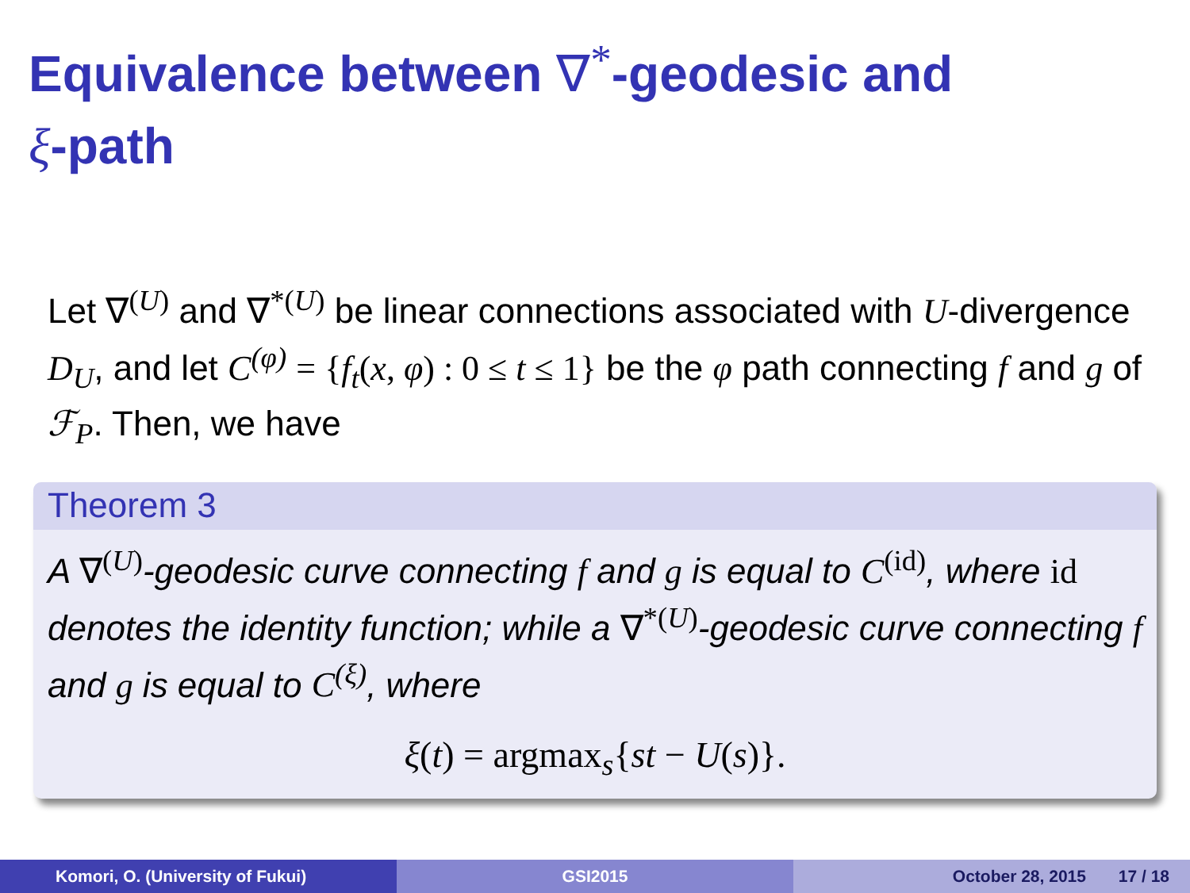Equivalence between ∇<sup>*</sup>-geodesic and
ξ-path
Let ∇<sup>(U)</sup> and ∇<sup>*(U)</sup> be linear connections associated with U-divergence D<sub>U</sub>, and let C<sup>(φ)</sup> = {f<sub>t</sub>(x, φ) : 0 ≤ t ≤ 1} be the φ path connecting f and g of ℱ<sub>P</sub>. Then, we have
Theorem 3
A ∇<sup>(U)</sup>-geodesic curve connecting f and g is equal to C<sup>(id)</sup>, where id denotes the identity function; while a ∇<sup>*(U)</sup>-geodesic curve connecting f and g is equal to C<sup>(ξ)</sup>, where
ξ(t) = argmax<sub>s</sub>{st − U(s)}.
Komori, O. (University of Fukui) GSI2015 October 28, 2015 17 / 18